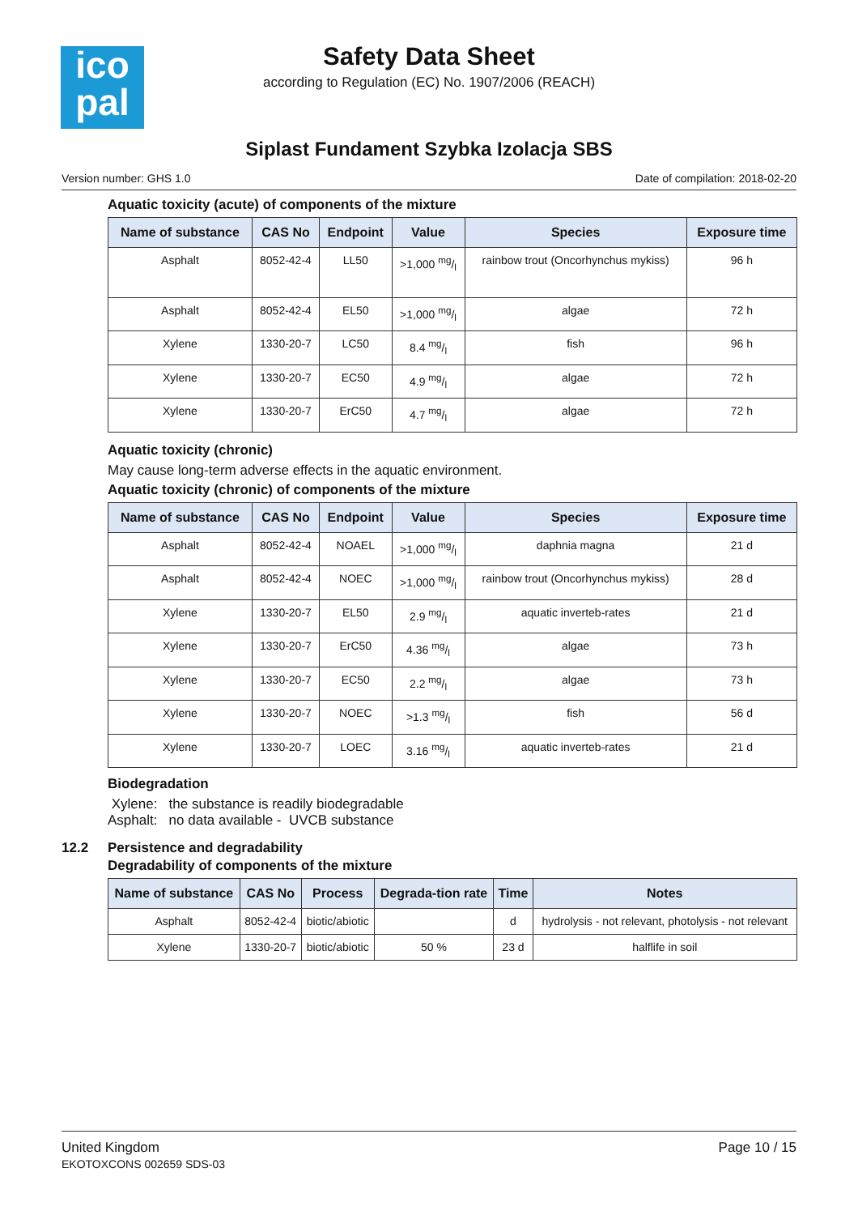ico
pal
Safety Data Sheet
according to Regulation (EC) No. 1907/2006 (REACH)
Siplast Fundament Szybka Izolacja SBS
Version number: GHS 1.0 Date of compilation: 2018-02-20
Aquatic toxicity (acute) of components of the mixture
| Name of substance | CAS No | Endpoint | Value | Species | Exposure time |
| --- | --- | --- | --- | --- | --- |
| Asphalt | 8052-42-4 | LL50 | >1,000 mg/l | rainbow trout (Oncorhynchus mykiss) | 96 h |
| Asphalt | 8052-42-4 | EL50 | >1,000 mg/l | algae | 72 h |
| Xylene | 1330-20-7 | LC50 | 8.4 mg/l | fish | 96 h |
| Xylene | 1330-20-7 | EC50 | 4.9 mg/l | algae | 72 h |
| Xylene | 1330-20-7 | ErC50 | 4.7 mg/l | algae | 72 h |
Aquatic toxicity (chronic)
May cause long-term adverse effects in the aquatic environment.
Aquatic toxicity (chronic) of components of the mixture
| Name of substance | CAS No | Endpoint | Value | Species | Exposure time |
| --- | --- | --- | --- | --- | --- |
| Asphalt | 8052-42-4 | NOAEL | >1,000 mg/l | daphnia magna | 21 d |
| Asphalt | 8052-42-4 | NOEC | >1,000 mg/l | rainbow trout (Oncorhynchus mykiss) | 28 d |
| Xylene | 1330-20-7 | EL50 | 2.9 mg/l | aquatic inverteb-rates | 21 d |
| Xylene | 1330-20-7 | ErC50 | 4.36 mg/l | algae | 73 h |
| Xylene | 1330-20-7 | EC50 | 2.2 mg/l | algae | 73 h |
| Xylene | 1330-20-7 | NOEC | >1.3 mg/l | fish | 56 d |
| Xylene | 1330-20-7 | LOEC | 3.16 mg/l | aquatic inverteb-rates | 21 d |
Biodegradation
Xylene: the substance is readily biodegradable
Asphalt: no data available - UVCB substance
12.2 Persistence and degradability
Degradability of components of the mixture
| Name of substance | CAS No | Process | Degrada-tion rate | Time | Notes |
| --- | --- | --- | --- | --- | --- |
| Asphalt | 8052-42-4 | biotic/abiotic | | d | hydrolysis - not relevant, photolysis - not relevant |
| Xylene | 1330-20-7 | biotic/abiotic | 50 % | 23 d | halflife in soil |
United Kingdom
EKOTOXCONS 002659 SDS-03
Page 10 / 15